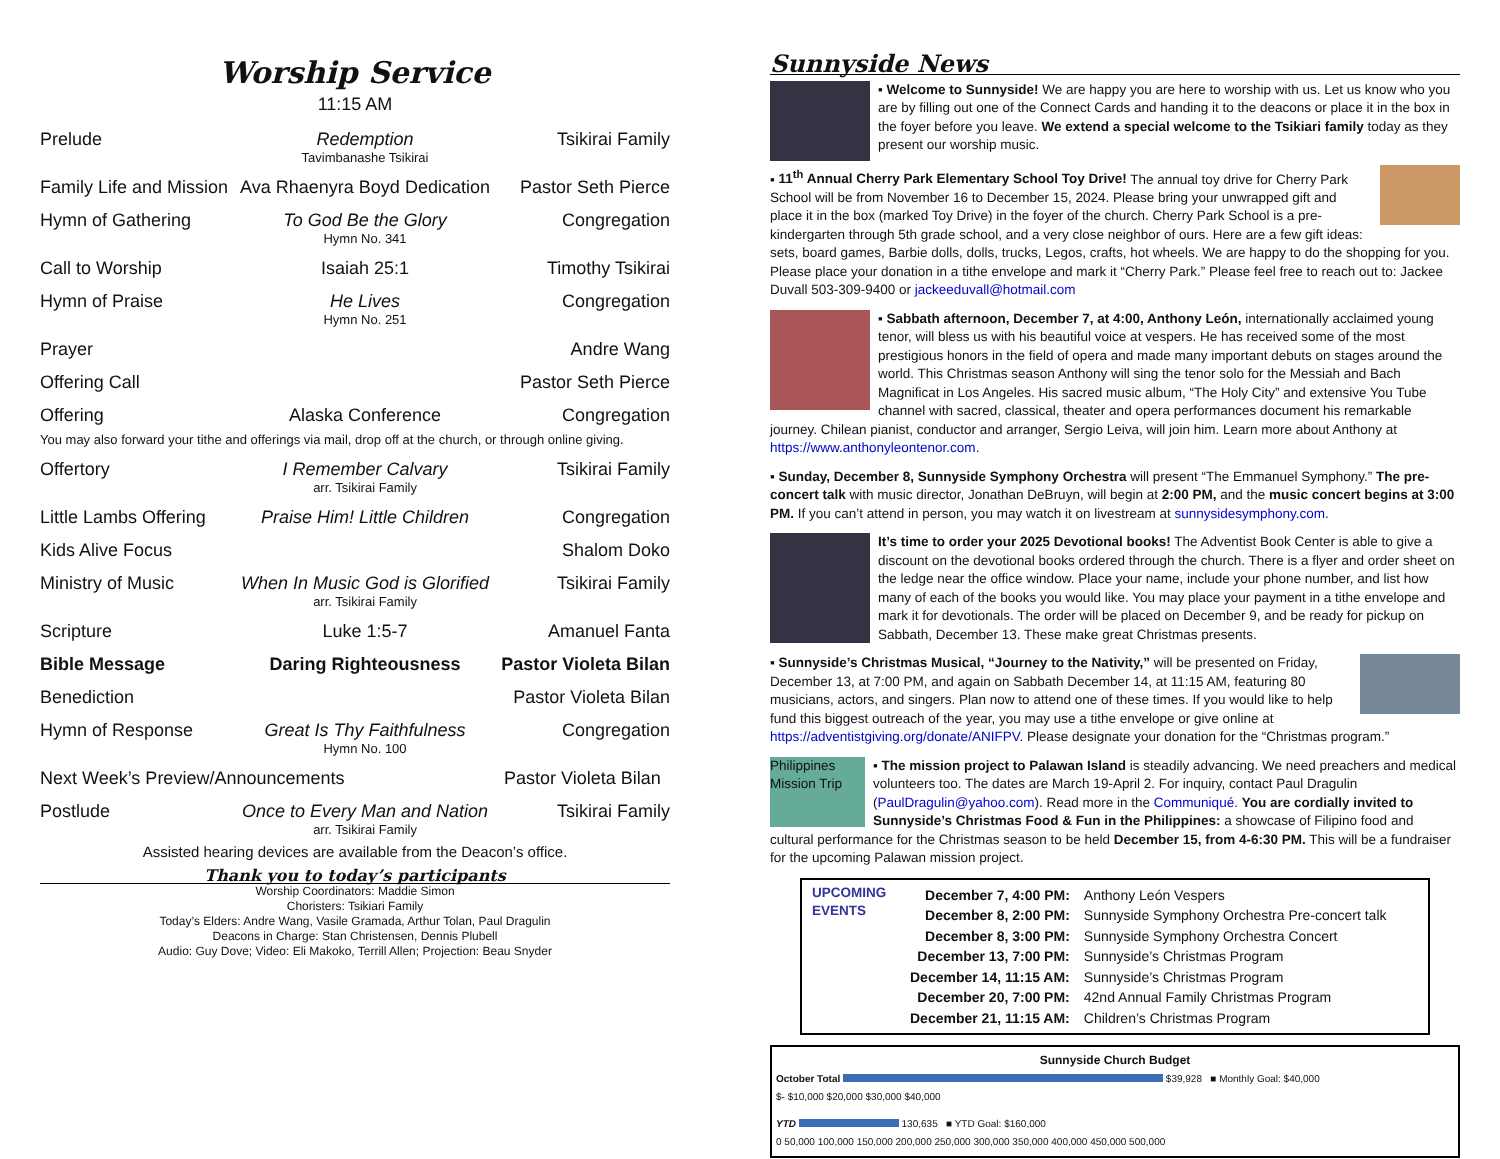Worship Service
11:15 AM
| Prelude | Redemption Tavimbanashe Tsikirai | Tsikirai Family |
| Family Life and Mission | Ava Rhaenyra Boyd Dedication | Pastor Seth Pierce |
| Hymn of Gathering | To God Be the Glory Hymn No. 341 | Congregation |
| Call to Worship | Isaiah 25:1 | Timothy Tsikirai |
| Hymn of Praise | He Lives Hymn No. 251 | Congregation |
| Prayer | | Andre Wang |
| Offering Call | | Pastor Seth Pierce |
| Offering | Alaska Conference | Congregation |
| You may also forward your tithe and offerings via mail, drop off at the church, or through online giving. | | |
| Offertory | I Remember Calvary arr. Tsikirai Family | Tsikirai Family |
| Little Lambs Offering | Praise Him! Little Children | Congregation |
| Kids Alive Focus | | Shalom Doko |
| Ministry of Music | When In Music God is Glorified arr. Tsikirai Family | Tsikirai Family |
| Scripture | Luke 1:5-7 | Amanuel Fanta |
| Bible Message | Daring Righteousness | Pastor Violeta Bilan |
| Benediction | | Pastor Violeta Bilan |
| Hymn of Response | Great Is Thy Faithfulness Hymn No. 100 | Congregation |
| Next Week’s Preview/Announcements | | Pastor Violeta Bilan |
| Postlude | Once to Every Man and Nation arr. Tsikirai Family | Tsikirai Family |
Assisted hearing devices are available from the Deacon’s office.
Thank you to today’s participants
Worship Coordinators: Maddie Simon
Choristers: Tsikiari Family
Today’s Elders: Andre Wang, Vasile Gramada, Arthur Tolan, Paul Dragulin
Deacons in Charge: Stan Christensen, Dennis Plubell
Audio: Guy Dove; Video: Eli Makoko, Terrill Allen; Projection: Beau Snyder
Sunnyside News
▪ Welcome to Sunnyside! We are happy you are here to worship with us. Let us know who you are by filling out one of the Connect Cards and handing it to the deacons or place it in the box in the foyer before you leave. We extend a special welcome to the Tsikiari family today as they present our worship music.
▪ 11<sup>th</sup> Annual Cherry Park Elementary School Toy Drive! The annual toy drive for Cherry Park School will be from November 16 to December 15, 2024. Please bring your unwrapped gift and place it in the box (marked Toy Drive) in the foyer of the church. Cherry Park School is a pre-kindergarten through 5th grade school, and a very close neighbor of ours. Here are a few gift ideas: sets, board games, Barbie dolls, dolls, trucks, Legos, crafts, hot wheels. We are happy to do the shopping for you. Please place your donation in a tithe envelope and mark it “Cherry Park.” Please feel free to reach out to: Jackee Duvall 503-309-9400 or jackeeduvall@hotmail.com
▪ Sabbath afternoon, December 7, at 4:00, Anthony León, internationally acclaimed young tenor, will bless us with his beautiful voice at vespers. He has received some of the most prestigious honors in the field of opera and made many important debuts on stages around the world. This Christmas season Anthony will sing the tenor solo for the Messiah and Bach Magnificat in Los Angeles. His sacred music album, “The Holy City” and extensive You Tube channel with sacred, classical, theater and opera performances document his remarkable journey. Chilean pianist, conductor and arranger, Sergio Leiva, will join him. Learn more about Anthony at https://www.anthonyleontenor.com.
▪ Sunday, December 8, Sunnyside Symphony Orchestra will present “The Emmanuel Symphony.” The pre-concert talk with music director, Jonathan DeBruyn, will begin at 2:00 PM, and the music concert begins at 3:00 PM. If you can’t attend in person, you may watch it on livestream at sunnysidesymphony.com.
It’s time to order your 2025 Devotional books! The Adventist Book Center is able to give a discount on the devotional books ordered through the church. There is a flyer and order sheet on the ledge near the office window. Place your name, include your phone number, and list how many of each of the books you would like. You may place your payment in a tithe envelope and mark it for devotionals. The order will be placed on December 9, and be ready for pickup on Sabbath, December 13. These make great Christmas presents.
▪ Sunnyside’s Christmas Musical, “Journey to the Nativity,” will be presented on Friday, December 13, at 7:00 PM, and again on Sabbath December 14, at 11:15 AM, featuring 80 musicians, actors, and singers. Plan now to attend one of these times. If you would like to help fund this biggest outreach of the year, you may use a tithe envelope or give online at https://adventistgiving.org/donate/ANIFPV. Please designate your donation for the “Christmas program.”
Philippines Mission Trip ▪ The mission project to Palawan Island is steadily advancing. We need preachers and medical volunteers too. The dates are March 19-April 2. For inquiry, contact Paul Dragulin (PaulDragulin@yahoo.com). Read more in the Communiqué. You are cordially invited to Sunnyside’s Christmas Food & Fun in the Philippines: a showcase of Filipino food and cultural performance for the Christmas season to be held December 15, from 4-6:30 PM. This will be a fundraiser for the upcoming Palawan mission project.
UPCOMING EVENTS
| December 7, 4:00 PM: | Anthony León Vespers |
| December 8, 2:00 PM: | Sunnyside Symphony Orchestra Pre-concert talk |
| December 8, 3:00 PM: | Sunnyside Symphony Orchestra Concert |
| December 13, 7:00 PM: | Sunnyside’s Christmas Program |
| December 14, 11:15 AM: | Sunnyside’s Christmas Program |
| December 20, 7:00 PM: | 42nd Annual Family Christmas Program |
| December 21, 11:15 AM: | Children’s Christmas Program |
Sunnyside Church Budget
October Total $39,928 ■ Monthly Goal: $40,000
$- $10,000 $20,000 $30,000 $40,000
YTD 130,635 ■ YTD Goal: $160,000
0 50,000 100,000 150,000 200,000 250,000 300,000 350,000 400,000 450,000 500,000